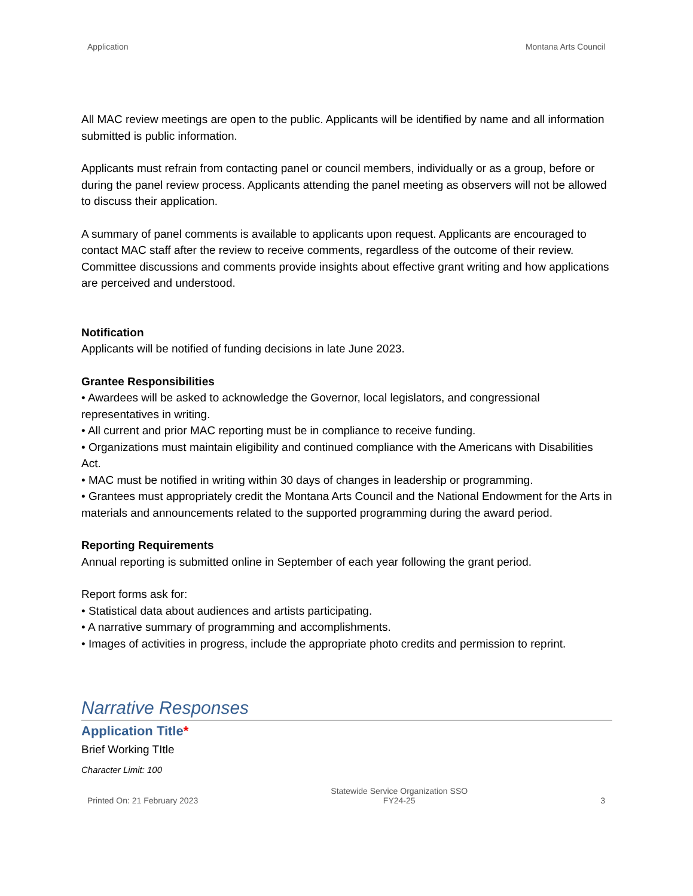Application Montana Arts Council
All MAC review meetings are open to the public. Applicants will be identified by name and all information submitted is public information.
Applicants must refrain from contacting panel or council members, individually or as a group, before or during the panel review process. Applicants attending the panel meeting as observers will not be allowed to discuss their application.
A summary of panel comments is available to applicants upon request. Applicants are encouraged to contact MAC staff after the review to receive comments, regardless of the outcome of their review. Committee discussions and comments provide insights about effective grant writing and how applications are perceived and understood.
Notification
Applicants will be notified of funding decisions in late June 2023.
Grantee Responsibilities
• Awardees will be asked to acknowledge the Governor, local legislators, and congressional representatives in writing.
• All current and prior MAC reporting must be in compliance to receive funding.
• Organizations must maintain eligibility and continued compliance with the Americans with Disabilities Act.
• MAC must be notified in writing within 30 days of changes in leadership or programming.
• Grantees must appropriately credit the Montana Arts Council and the National Endowment for the Arts in materials and announcements related to the supported programming during the award period.
Reporting Requirements
Annual reporting is submitted online in September of each year following the grant period.
Report forms ask for:
• Statistical data about audiences and artists participating.
• A narrative summary of programming and accomplishments.
• Images of activities in progress, include the appropriate photo credits and permission to reprint.
Narrative Responses
Application Title*
Brief Working TItle
Character Limit: 100
Printed On: 21 February 2023 Statewide Service Organization SSO
FY24-25 3